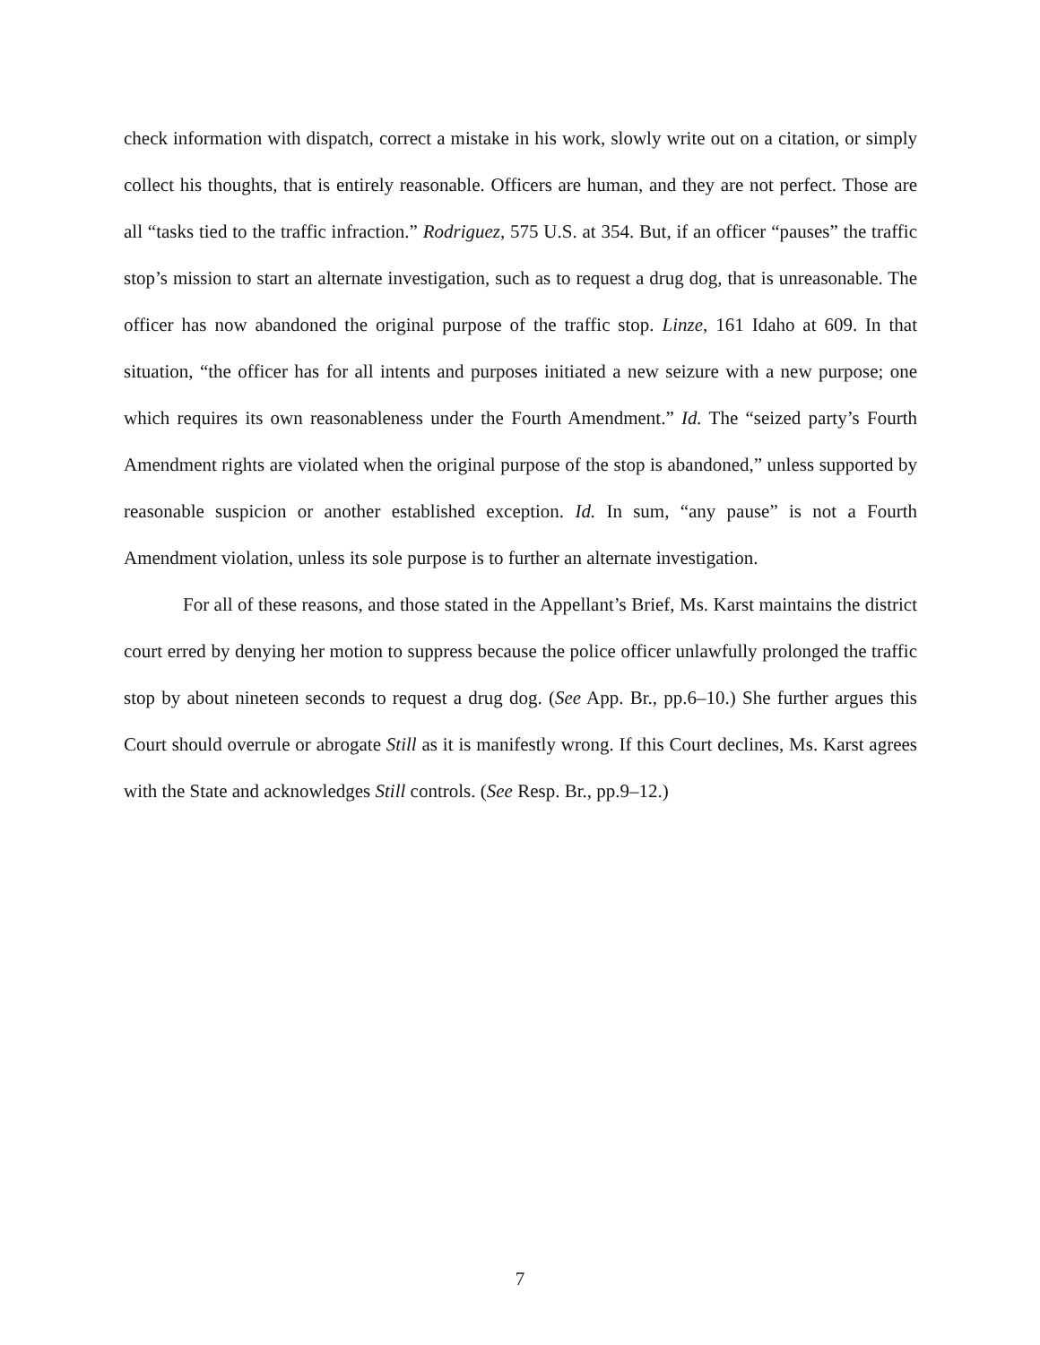check information with dispatch, correct a mistake in his work, slowly write out on a citation, or simply collect his thoughts, that is entirely reasonable. Officers are human, and they are not perfect. Those are all “tasks tied to the traffic infraction.” Rodriguez, 575 U.S. at 354. But, if an officer “pauses” the traffic stop’s mission to start an alternate investigation, such as to request a drug dog, that is unreasonable. The officer has now abandoned the original purpose of the traffic stop. Linze, 161 Idaho at 609. In that situation, “the officer has for all intents and purposes initiated a new seizure with a new purpose; one which requires its own reasonableness under the Fourth Amendment.” Id. The “seized party’s Fourth Amendment rights are violated when the original purpose of the stop is abandoned,” unless supported by reasonable suspicion or another established exception. Id. In sum, “any pause” is not a Fourth Amendment violation, unless its sole purpose is to further an alternate investigation.
For all of these reasons, and those stated in the Appellant’s Brief, Ms. Karst maintains the district court erred by denying her motion to suppress because the police officer unlawfully prolonged the traffic stop by about nineteen seconds to request a drug dog. (See App. Br., pp.6–10.) She further argues this Court should overrule or abrogate Still as it is manifestly wrong. If this Court declines, Ms. Karst agrees with the State and acknowledges Still controls. (See Resp. Br., pp.9–12.)
7